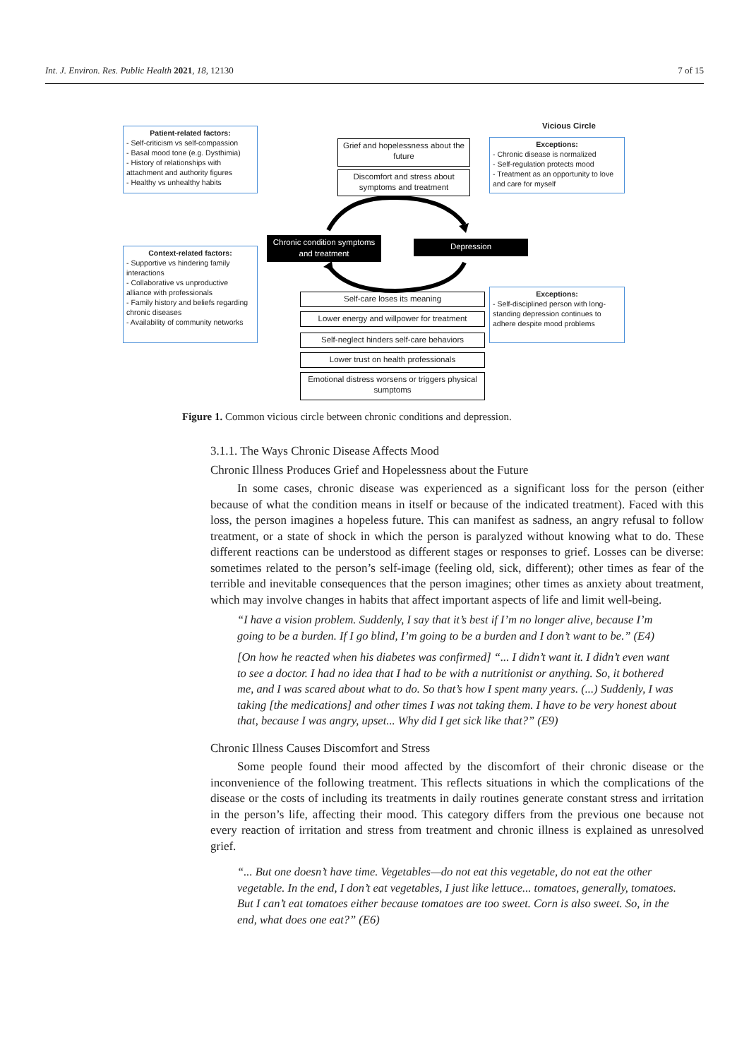Int. J. Environ. Res. Public Health 2021, 18, 12130 7 of 15
Patient-related factors:
- Self-criticism vs self-compassion
- Basal mood tone (e.g. Dysthimia)
- History of relationships with attachment and authority figures
- Healthy vs unhealthy habits
Vicious Circle
Grief and hopelessness about the future
Discomfort and stress about symptoms and treatment
Exceptions:
- Chronic disease is normalized
- Self-regulation protects mood
- Treatment as an opportunity to love and care for myself
Chronic condition symptoms and treatment
Depression
Context-related factors:
- Supportive vs hindering family interactions
- Collaborative vs unproductive alliance with professionals
- Family history and beliefs regarding chronic diseases
- Availability of community networks
Self-care loses its meaning
Exceptions:
- Self-disciplined person with long-standing depression continues to adhere despite mood problems
Lower energy and willpower for treatment
Self-neglect hinders self-care behaviors
Lower trust on health professionals
Emotional distress worsens or triggers physical sumptoms
Figure 1. Common vicious circle between chronic conditions and depression.
3.1.1. The Ways Chronic Disease Affects Mood
Chronic Illness Produces Grief and Hopelessness about the Future
In some cases, chronic disease was experienced as a significant loss for the person (either because of what the condition means in itself or because of the indicated treatment). Faced with this loss, the person imagines a hopeless future. This can manifest as sadness, an angry refusal to follow treatment, or a state of shock in which the person is paralyzed without knowing what to do. These different reactions can be understood as different stages or responses to grief. Losses can be diverse: sometimes related to the person’s self-image (feeling old, sick, different); other times as fear of the terrible and inevitable consequences that the person imagines; other times as anxiety about treatment, which may involve changes in habits that affect important aspects of life and limit well-being.
“I have a vision problem. Suddenly, I say that it’s best if I’m no longer alive, because I’m going to be a burden. If I go blind, I’m going to be a burden and I don’t want to be.” (E4)
[On how he reacted when his diabetes was confirmed] “... I didn’t want it. I didn’t even want to see a doctor. I had no idea that I had to be with a nutritionist or anything. So, it bothered me, and I was scared about what to do. So that’s how I spent many years. (...) Suddenly, I was taking [the medications] and other times I was not taking them. I have to be very honest about that, because I was angry, upset... Why did I get sick like that?” (E9)
Chronic Illness Causes Discomfort and Stress
Some people found their mood affected by the discomfort of their chronic disease or the inconvenience of the following treatment. This reflects situations in which the complications of the disease or the costs of including its treatments in daily routines generate constant stress and irritation in the person’s life, affecting their mood. This category differs from the previous one because not every reaction of irritation and stress from treatment and chronic illness is explained as unresolved grief.
“... But one doesn’t have time. Vegetables—do not eat this vegetable, do not eat the other vegetable. In the end, I don’t eat vegetables, I just like lettuce... tomatoes, generally, tomatoes. But I can’t eat tomatoes either because tomatoes are too sweet. Corn is also sweet. So, in the end, what does one eat?” (E6)